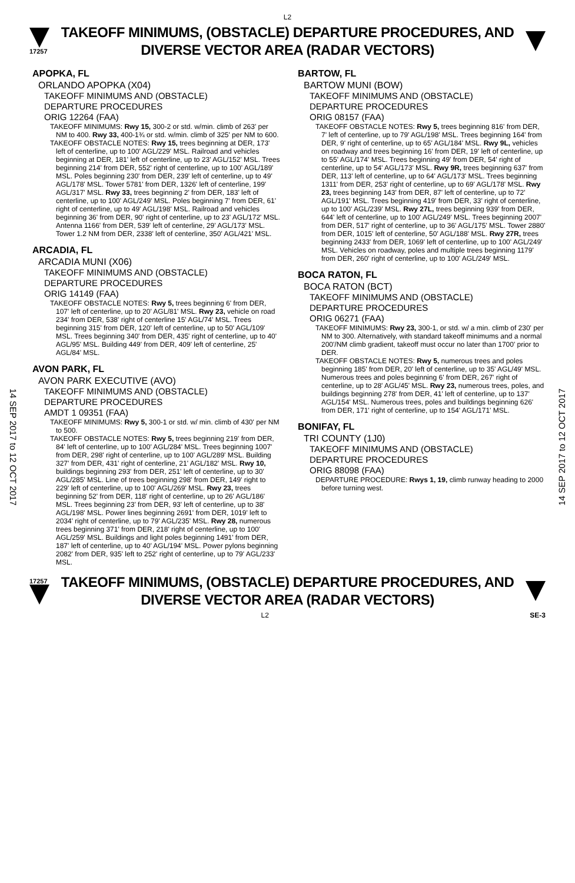L2
17257
TAKEOFF MINIMUMS, (OBSTACLE) DEPARTURE PROCEDURES, AND
DIVERSE VECTOR AREA (RADAR VECTORS)
14 SEP 2017 to 12 OCT 2017
14 SEP 2017 to 12 OCT 2017
APOPKA, FL
ORLANDO APOPKA (X04)
TAKEOFF MINIMUMS AND (OBSTACLE)
DEPARTURE PROCEDURES
ORIG 12264 (FAA)
TAKEOFF MINIMUMS: Rwy 15, 300-2 or std. w/min. climb of 263' per NM to 400. Rwy 33, 400-1¾ or std. w/min. climb of 325' per NM to 600.
TAKEOFF OBSTACLE NOTES: Rwy 15, trees beginning at DER, 173' left of centerline, up to 100' AGL/229' MSL. Railroad and vehicles beginning at DER, 181' left of centerline, up to 23' AGL/152' MSL. Trees beginning 214' from DER, 552' right of centerline, up to 100' AGL/189' MSL. Poles beginning 230' from DER, 239' left of centerline, up to 49' AGL/178' MSL. Tower 5781' from DER, 1326' left of centerline, 199' AGL/317' MSL. Rwy 33, trees beginning 2' from DER, 183' left of centerline, up to 100' AGL/249' MSL. Poles beginning 7' from DER, 61' right of centerline, up to 49' AGL/198' MSL. Railroad and vehicles beginning 36' from DER, 90' right of centerline, up to 23' AGL/172' MSL. Antenna 1166' from DER, 539' left of centerline, 29' AGL/173' MSL. Tower 1.2 NM from DER, 2338' left of centerline, 350' AGL/421' MSL.
ARCADIA, FL
ARCADIA MUNI (X06)
TAKEOFF MINIMUMS AND (OBSTACLE)
DEPARTURE PROCEDURES
ORIG 14149 (FAA)
TAKEOFF OBSTACLE NOTES: Rwy 5, trees beginning 6' from DER, 107' left of centerline, up to 20' AGL/81' MSL. Rwy 23, vehicle on road 234' from DER, 538' right of centerline 15' AGL/74' MSL. Trees beginning 315' from DER, 120' left of centerline, up to 50' AGL/109' MSL. Trees beginning 340' from DER, 435' right of centerline, up to 40' AGL/95' MSL. Building 449' from DER, 409' left of centerline, 25' AGL/84' MSL.
AVON PARK, FL
AVON PARK EXECUTIVE (AVO)
TAKEOFF MINIMUMS AND (OBSTACLE)
DEPARTURE PROCEDURES
AMDT 1 09351 (FAA)
TAKEOFF MINIMUMS: Rwy 5, 300-1 or std. w/ min. climb of 430' per NM to 500.
TAKEOFF OBSTACLE NOTES: Rwy 5, trees beginning 219' from DER, 84' left of centerline, up to 100' AGL/284' MSL. Trees beginning 1007' from DER, 298' right of centerline, up to 100' AGL/289' MSL. Building 327' from DER, 431' right of centerline, 21' AGL/182' MSL. Rwy 10, buildings beginning 293' from DER, 251' left of centerline, up to 30' AGL/285' MSL. Line of trees beginning 298' from DER, 149' right to 229' left of centerline, up to 100' AGL/269' MSL. Rwy 23, trees beginning 52' from DER, 118' right of centerline, up to 26' AGL/186' MSL. Trees beginning 23' from DER, 93' left of centerline, up to 38' AGL/198' MSL. Power lines beginning 2691' from DER, 1019' left to 2034' right of centerline, up to 79' AGL/235' MSL. Rwy 28, numerous trees beginning 371' from DER, 218' right of centerline, up to 100' AGL/259' MSL. Buildings and light poles beginning 1491' from DER, 187' left of centerline, up to 40' AGL/194' MSL. Power pylons beginning 2082' from DER, 935' left to 252' right of centerline, up to 79' AGL/233' MSL.
BARTOW, FL
BARTOW MUNI (BOW)
TAKEOFF MINIMUMS AND (OBSTACLE)
DEPARTURE PROCEDURES
ORIG 08157 (FAA)
TAKEOFF OBSTACLE NOTES: Rwy 5, trees beginning 816' from DER, 7' left of centerline, up to 79' AGL/198' MSL. Trees beginning 164' from DER, 9' right of centerline, up to 65' AGL/184' MSL. Rwy 9L, vehicles on roadway and trees beginning 16' from DER, 19' left of centerline, up to 55' AGL/174' MSL. Trees beginning 49' from DER, 54' right of centerline, up to 54' AGL/173' MSL. Rwy 9R, trees beginning 637' from DER, 113' left of centerline, up to 64' AGL/173' MSL. Trees beginning 1311' from DER, 253' right of centerline, up to 69' AGL/178' MSL. Rwy 23, trees beginning 143' from DER, 87' left of centerline, up to 72' AGL/191' MSL. Trees beginning 419' from DER, 33' right of centerline, up to 100' AGL/239' MSL. Rwy 27L, trees beginning 939' from DER, 644' left of centerline, up to 100' AGL/249' MSL. Trees beginning 2007' from DER, 517' right of centerline, up to 36' AGL/175' MSL. Tower 2880' from DER, 1015' left of centerline, 50' AGL/188' MSL. Rwy 27R, trees beginning 2433' from DER, 1069' left of centerline, up to 100' AGL/249' MSL. Vehicles on roadway, poles and multiple trees beginning 1179' from DER, 260' right of centerline, up to 100' AGL/249' MSL.
BOCA RATON, FL
BOCA RATON (BCT)
TAKEOFF MINIMUMS AND (OBSTACLE)
DEPARTURE PROCEDURES
ORIG 06271 (FAA)
TAKEOFF MINIMUMS: Rwy 23, 300-1, or std. w/ a min. climb of 230' per NM to 300. Alternatively, with standard takeoff minimums and a normal 200'/NM climb gradient, takeoff must occur no later than 1700' prior to DER.
TAKEOFF OBSTACLE NOTES: Rwy 5, numerous trees and poles beginning 185' from DER, 20' left of centerline, up to 35' AGL/49' MSL. Numerous trees and poles beginning 6' from DER, 267' right of centerline, up to 28' AGL/45' MSL. Rwy 23, numerous trees, poles, and buildings beginning 278' from DER, 41' left of centerline, up to 137' AGL/154' MSL. Numerous trees, poles and buildings beginning 626' from DER, 171' right of centerline, up to 154' AGL/171' MSL.
BONIFAY, FL
TRI COUNTY (1J0)
TAKEOFF MINIMUMS AND (OBSTACLE)
DEPARTURE PROCEDURES
ORIG 88098 (FAA)
DEPARTURE PROCEDURE: Rwys 1, 19, climb runway heading to 2000 before turning west.
17257
TAKEOFF MINIMUMS, (OBSTACLE) DEPARTURE PROCEDURES, AND
DIVERSE VECTOR AREA (RADAR VECTORS)
L2 SE-3